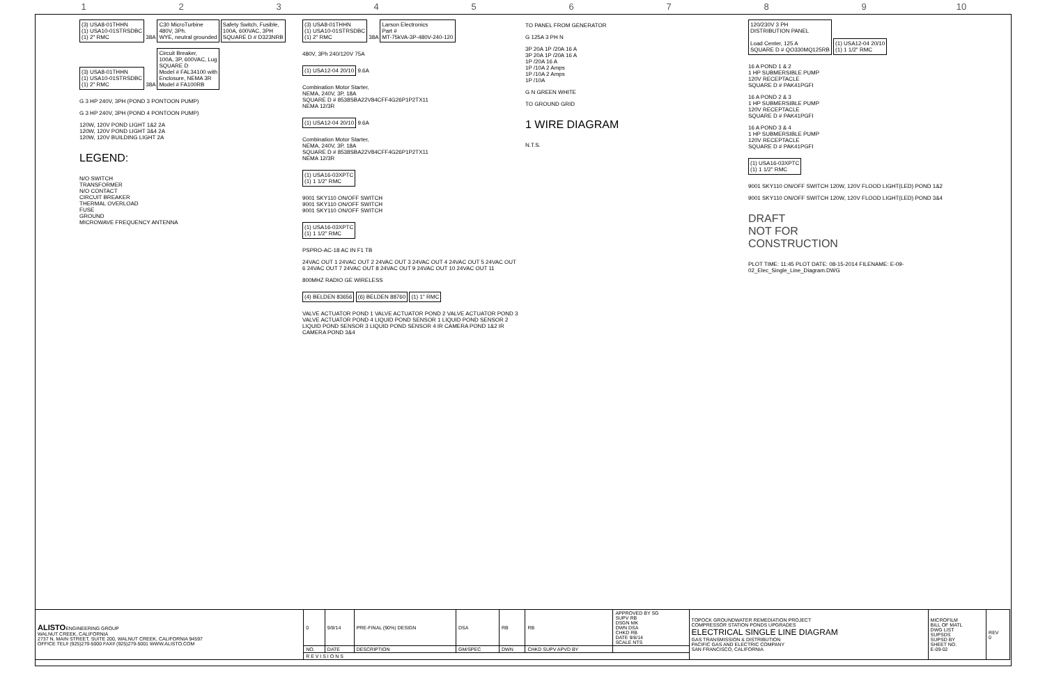123456789 10
(3) USA8-01THHN
(1) USA10-01STRSDBC
(1) 2" RMC
38A
C30 MicroTurbine
480V, 3Ph.
WYE, neutral grounded
Safety Switch, Fusible,
100A, 600VAC, 3PH
SQUARE D # D323NRB
(3) USA8-01THHN
(1) USA10-01STRSDBC
(1) 2" RMC
38A
Circuit Breaker,
100A, 3P, 600VAC, Lug
SQUARE D
Model # FAL34100 with
Enclosure, NEMA 3R
Model # FA100RB
G 3 HP 240V, 3PH (POND 3 PONTOON PUMP)
G 3 HP 240V, 3PH (POND 4 PONTOON PUMP)
120W, 120V POND LIGHT 1&2 2A
120W, 120V POND LIGHT 3&4 2A
120W, 120V BUILDING LIGHT 2A
LEGEND:
N/O SWITCH
TRANSFORMER
N/O CONTACT
CIRCUIT BREAKER
THERMAL OVERLOAD
FUSE
GROUND
MICROWAVE FREQUENCY ANTENNA
(3) USA8-01THHN
(1) USA10-01STRSDBC
(1) 2" RMC
38A
Larson Electronics
Part #
MT-75kVA-3P-480V-240-120
480V, 3Ph 240/120V 75A
(1) USA12-04 20/10
9.6A
Combination Motor Starter,
NEMA, 240V, 3P, 18A
SQUARE D # 8538SBA22V84CFF4G26P1P2TX11
NEMA 12/3R
(1) USA12-04 20/10
9.6A
Combination Motor Starter,
NEMA, 240V, 3P, 18A
SQUARE D # 8538SBA22V84CFF4G26P1P2TX11
NEMA 12/3R
(1) USA16-03XPTC
(1) 1 1/2" RMC
9001 SKY110 ON/OFF SWITCH
9001 SKY110 ON/OFF SWITCH
9001 SKY110 ON/OFF SWITCH
(1) USA16-03XPTC
(1) 1 1/2" RMC
PSPRO-AC-18 AC IN F1 TB
24VAC OUT 1 24VAC OUT 2 24VAC OUT 3 24VAC OUT 4 24VAC OUT 5 24VAC OUT 6 24VAC OUT 7 24VAC OUT 8 24VAC OUT 9 24VAC OUT 10 24VAC OUT 11
800MHZ RADIO GE WIRELESS
(4) BELDEN 83656 (6) BELDEN 88760 (1) 1" RMC
VALVE ACTUATOR POND 1 VALVE ACTUATOR POND 2 VALVE ACTUATOR POND 3 VALVE ACTUATOR POND 4 LIQUID POND SENSOR 1 LIQUID POND SENSOR 2 LIQUID POND SENSOR 3 LIQUID POND SENSOR 4 IR CAMERA POND 1&2 IR CAMERA POND 3&4
TO PANEL FROM GENERATOR
G 125A 3 PH N
3P 20A 1P /20A 16 A
3P 20A 1P /20A 16 A
1P /20A 16 A
1P /10A 2 Amps
1P /10A 2 Amps
1P /10A
G N GREEN WHITE
TO GROUND GRID
1 WIRE DIAGRAM
N.T.S.
120/230V 3 PH
DISTRIBUTION PANEL
Load Center, 125 A
SQUARE D # QO330MQ125RB
(1) USA12-04 20/10
(1) 1 1/2" RMC
16 A POND 1 & 2
1 HP SUBMERSIBLE PUMP
120V RECEPTACLE
SQUARE D # PAK41PGFI
16 A POND 2 & 3
1 HP SUBMERSIBLE PUMP
120V RECEPTACLE
SQUARE D # PAK41PGFI
16 A POND 3 & 4
1 HP SUBMERSIBLE PUMP
120V RECEPTACLE
SQUARE D # PAK41PGFI
(1) USA16-03XPTC
(1) 1 1/2" RMC
9001 SKY110 ON/OFF SWITCH 120W, 120V FLOOD LIGHT(LED) POND 1&2
9001 SKY110 ON/OFF SWITCH 120W, 120V FLOOD LIGHT(LED) POND 3&4
DRAFT
NOT FOR
CONSTRUCTION
PLOT TIME: 11:45 PLOT DATE: 08-15-2014 FILENAME: E-09-02_Elec_Single_Line_Diagram.DWG
| ALISTO ENGINEERING GROUP WALNUT CREEK, CALIFORNIA 2737 N. MAIN STREET, SUITE 200, WALNUT CREEK, CALIFORNIA 94597 OFFICE TEL# (925)279-5000 FAX# (925)279-5001 WWW.ALISTO.COM | 0 | 9/8/14 | PRE-FINAL (90%) DESIGN | DSA | RB | RB | APPROVED BY SG SUPV RB DSGN MK DWN DSA CHKD RB DATE 9/8/14 SCALE NTS | TOPOCK GROUNDWATER REMEDIATION PROJECT COMPRESSOR STATION PONDS UPGRADES ELECTRICAL SINGLE LINE DIAGRAM GAS TRANSMISSION & DISTRIBUTION PACIFIC GAS AND ELECTRIC COMPANY SAN FRANCISCO, CALIFORNIA | MICROFILM BILL OF MATL DWG LIST SUPSDS SUPSD BY SHEET NO. E-09-02 | REV 0 |
| | NO. | DATE | DESCRIPTION | GM/SPEC | DWN | CHKD SUPV APVD BY | | | | |
| | R E V I S I O N S | | | | | | | | | |